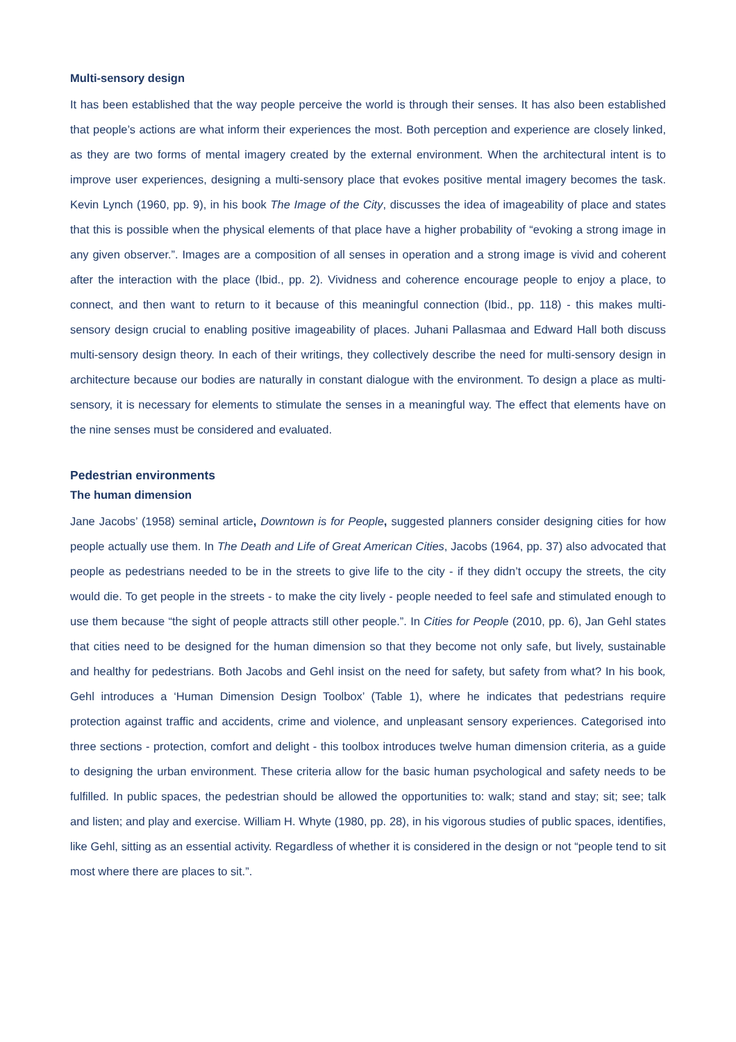Multi-sensory design
It has been established that the way people perceive the world is through their senses. It has also been established that people’s actions are what inform their experiences the most. Both perception and experience are closely linked, as they are two forms of mental imagery created by the external environment. When the architectural intent is to improve user experiences, designing a multi-sensory place that evokes positive mental imagery becomes the task. Kevin Lynch (1960, pp. 9), in his book The Image of the City, discusses the idea of imageability of place and states that this is possible when the physical elements of that place have a higher probability of “evoking a strong image in any given observer.”. Images are a composition of all senses in operation and a strong image is vivid and coherent after the interaction with the place (Ibid., pp. 2). Vividness and coherence encourage people to enjoy a place, to connect, and then want to return to it because of this meaningful connection (Ibid., pp. 118) - this makes multi-sensory design crucial to enabling positive imageability of places. Juhani Pallasmaa and Edward Hall both discuss multi-sensory design theory. In each of their writings, they collectively describe the need for multi-sensory design in architecture because our bodies are naturally in constant dialogue with the environment. To design a place as multi-sensory, it is necessary for elements to stimulate the senses in a meaningful way. The effect that elements have on the nine senses must be considered and evaluated.
Pedestrian environments
The human dimension
Jane Jacobs’ (1958) seminal article, Downtown is for People, suggested planners consider designing cities for how people actually use them. In The Death and Life of Great American Cities, Jacobs (1964, pp. 37) also advocated that people as pedestrians needed to be in the streets to give life to the city - if they didn’t occupy the streets, the city would die. To get people in the streets - to make the city lively - people needed to feel safe and stimulated enough to use them because “the sight of people attracts still other people.”. In Cities for People (2010, pp. 6), Jan Gehl states that cities need to be designed for the human dimension so that they become not only safe, but lively, sustainable and healthy for pedestrians. Both Jacobs and Gehl insist on the need for safety, but safety from what? In his book, Gehl introduces a ‘Human Dimension Design Toolbox’ (Table 1), where he indicates that pedestrians require protection against traffic and accidents, crime and violence, and unpleasant sensory experiences. Categorised into three sections - protection, comfort and delight - this toolbox introduces twelve human dimension criteria, as a guide to designing the urban environment. These criteria allow for the basic human psychological and safety needs to be fulfilled. In public spaces, the pedestrian should be allowed the opportunities to: walk; stand and stay; sit; see; talk and listen; and play and exercise. William H. Whyte (1980, pp. 28), in his vigorous studies of public spaces, identifies, like Gehl, sitting as an essential activity. Regardless of whether it is considered in the design or not “people tend to sit most where there are places to sit.”.